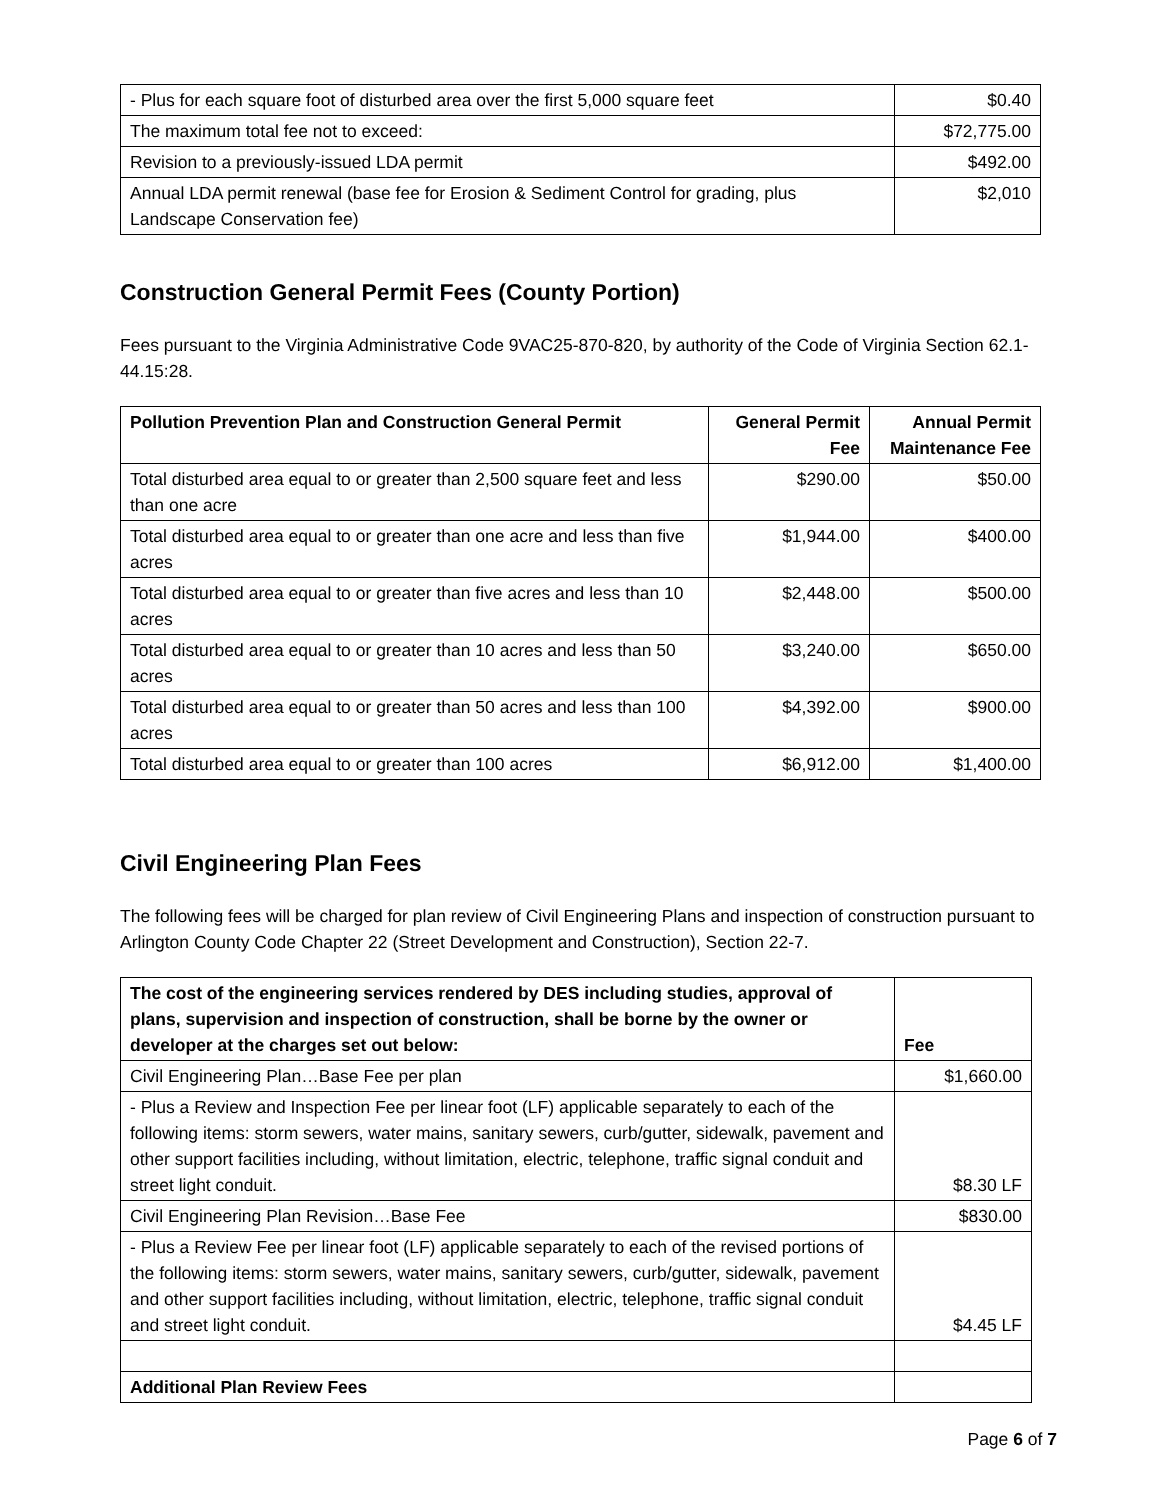| - Plus for each square foot of disturbed area over the first 5,000 square feet | $0.40 |
| The maximum total fee not to exceed: | $72,775.00 |
| Revision to a previously-issued LDA permit | $492.00 |
| Annual LDA permit renewal (base fee for Erosion & Sediment Control for grading, plus Landscape Conservation fee) | $2,010 |
Construction General Permit Fees (County Portion)
Fees pursuant to the Virginia Administrative Code 9VAC25-870-820, by authority of the Code of Virginia Section 62.1-44.15:28.
| Pollution Prevention Plan and Construction General Permit | General Permit Fee | Annual Permit Maintenance Fee |
| --- | --- | --- |
| Total disturbed area equal to or greater than 2,500 square feet and less than one acre | $290.00 | $50.00 |
| Total disturbed area equal to or greater than one acre and less than five acres | $1,944.00 | $400.00 |
| Total disturbed area equal to or greater than five acres and less than 10 acres | $2,448.00 | $500.00 |
| Total disturbed area equal to or greater than 10 acres and less than 50 acres | $3,240.00 | $650.00 |
| Total disturbed area equal to or greater than 50 acres and less than 100 acres | $4,392.00 | $900.00 |
| Total disturbed area equal to or greater than 100 acres | $6,912.00 | $1,400.00 |
Civil Engineering Plan Fees
The following fees will be charged for plan review of Civil Engineering Plans and inspection of construction pursuant to Arlington County Code Chapter 22 (Street Development and Construction), Section 22-7.
| The cost of the engineering services rendered by DES including studies, approval of plans, supervision and inspection of construction, shall be borne by the owner or developer at the charges set out below: | Fee |
| --- | --- |
| Civil Engineering Plan…Base Fee per plan | $1,660.00 |
| - Plus a Review and Inspection Fee per linear foot (LF) applicable separately to each of the following items: storm sewers, water mains, sanitary sewers, curb/gutter, sidewalk, pavement and other support facilities including, without limitation, electric, telephone, traffic signal conduit and street light conduit. | $8.30 LF |
| Civil Engineering Plan Revision…Base Fee | $830.00 |
| - Plus a Review Fee per linear foot (LF) applicable separately to each of the revised portions of the following items: storm sewers, water mains, sanitary sewers, curb/gutter, sidewalk, pavement and other support facilities including, without limitation, electric, telephone, traffic signal conduit and street light conduit. | $4.45 LF |
| Additional Plan Review Fees | |
Page 6 of 7